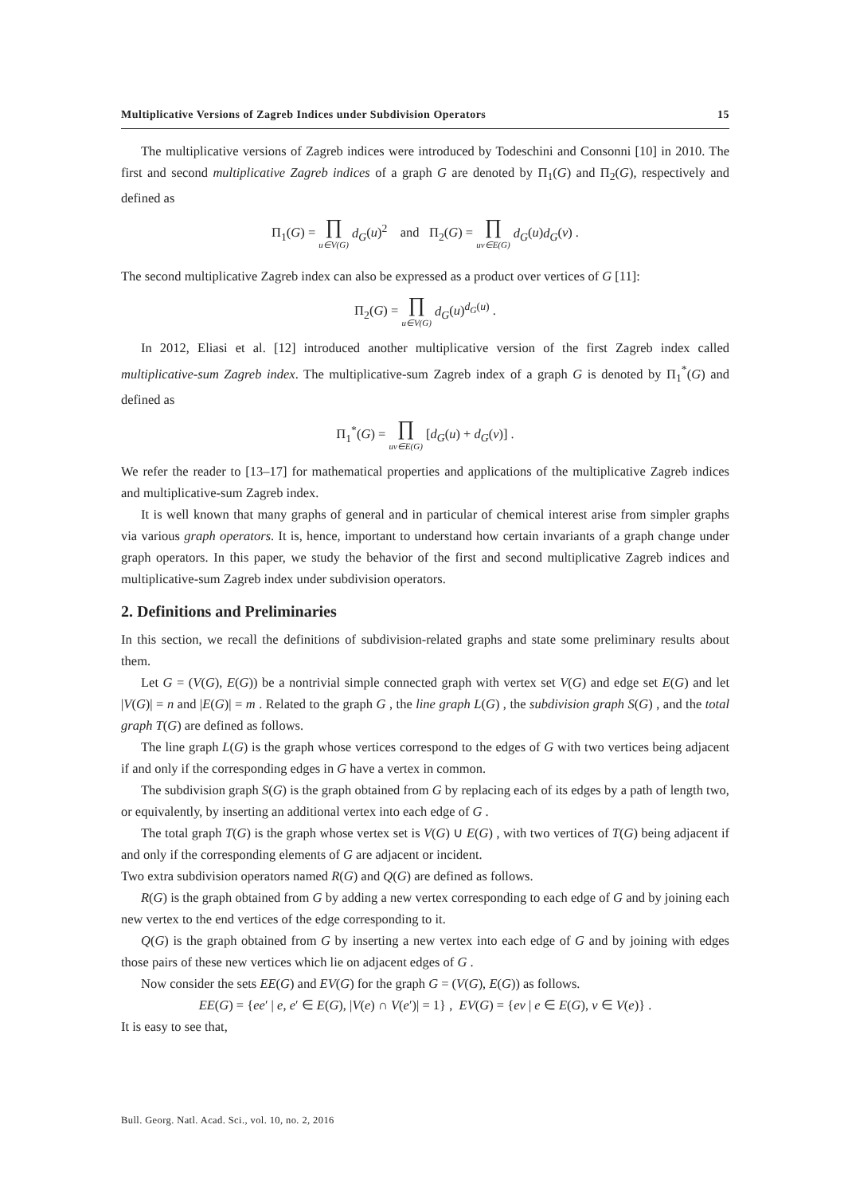Multiplicative Versions of Zagreb Indices under Subdivision Operators 15
The multiplicative versions of Zagreb indices were introduced by Todeschini and Consonni [10] in 2010. The first and second multiplicative Zagreb indices of a graph G are denoted by Π<sub>1</sub>(G) and Π<sub>2</sub>(G), respectively and defined as
Π<sub>1</sub>(G) = ∏ u∈V(G) d<sub>G</sub>(u)<sup>2</sup> and Π<sub>2</sub>(G) = ∏ uv∈E(G) d<sub>G</sub>(u)d<sub>G</sub>(v) .
The second multiplicative Zagreb index can also be expressed as a product over vertices of G [11]:
Π<sub>2</sub>(G) = ∏ u∈V(G) d<sub>G</sub>(u)<sup>d<sub>G</sub>(u)</sup> .
In 2012, Eliasi et al. [12] introduced another multiplicative version of the first Zagreb index called multiplicative-sum Zagreb index. The multiplicative-sum Zagreb index of a graph G is denoted by Π<sub>1</sub><sup>*</sup>(G) and defined as
Π<sub>1</sub><sup>*</sup>(G) = ∏ uv∈E(G) [d<sub>G</sub>(u) + d<sub>G</sub>(v)] .
We refer the reader to [13–17] for mathematical properties and applications of the multiplicative Zagreb indices and multiplicative-sum Zagreb index.
It is well known that many graphs of general and in particular of chemical interest arise from simpler graphs via various graph operators. It is, hence, important to understand how certain invariants of a graph change under graph operators. In this paper, we study the behavior of the first and second multiplicative Zagreb indices and multiplicative-sum Zagreb index under subdivision operators.
2. Definitions and Preliminaries
In this section, we recall the definitions of subdivision-related graphs and state some preliminary results about them.
Let G = (V(G), E(G)) be a nontrivial simple connected graph with vertex set V(G) and edge set E(G) and let |V(G)| = n and |E(G)| = m . Related to the graph G , the line graph L(G) , the subdivision graph S(G) , and the total graph T(G) are defined as follows.
The line graph L(G) is the graph whose vertices correspond to the edges of G with two vertices being adjacent if and only if the corresponding edges in G have a vertex in common.
The subdivision graph S(G) is the graph obtained from G by replacing each of its edges by a path of length two, or equivalently, by inserting an additional vertex into each edge of G .
The total graph T(G) is the graph whose vertex set is V(G) ∪ E(G) , with two vertices of T(G) being adjacent if and only if the corresponding elements of G are adjacent or incident.
Two extra subdivision operators named R(G) and Q(G) are defined as follows.
R(G) is the graph obtained from G by adding a new vertex corresponding to each edge of G and by joining each new vertex to the end vertices of the edge corresponding to it.
Q(G) is the graph obtained from G by inserting a new vertex into each edge of G and by joining with edges those pairs of these new vertices which lie on adjacent edges of G .
Now consider the sets EE(G) and EV(G) for the graph G = (V(G), E(G)) as follows.
EE(G) = {ee′ | e, e′ ∈ E(G), |V(e) ∩ V(e′)| = 1} , EV(G) = {ev | e ∈ E(G), v ∈ V(e)} .
It is easy to see that,
Bull. Georg. Natl. Acad. Sci., vol. 10, no. 2, 2016